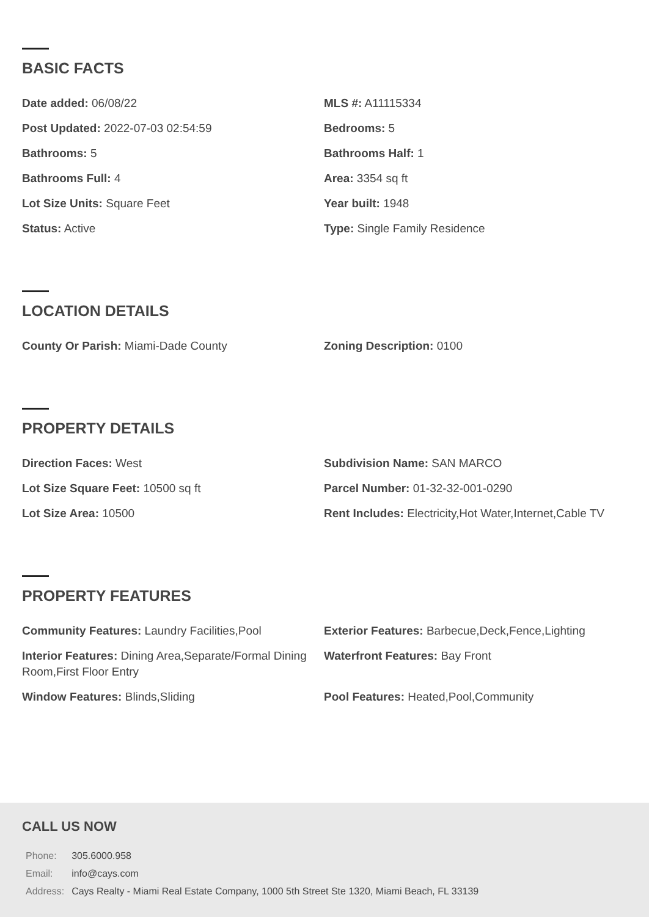BASIC FACTS
Date added: 06/08/22
MLS #: A11115334
Post Updated: 2022-07-03 02:54:59
Bedrooms: 5
Bathrooms: 5
Bathrooms Half: 1
Bathrooms Full: 4
Area: 3354 sq ft
Lot Size Units: Square Feet
Year built: 1948
Status: Active
Type: Single Family Residence
LOCATION DETAILS
County Or Parish: Miami-Dade County
Zoning Description: 0100
PROPERTY DETAILS
Direction Faces: West
Subdivision Name: SAN MARCO
Lot Size Square Feet: 10500 sq ft
Parcel Number: 01-32-32-001-0290
Lot Size Area: 10500
Rent Includes: Electricity,Hot Water,Internet,Cable TV
PROPERTY FEATURES
Community Features: Laundry Facilities,Pool
Exterior Features: Barbecue,Deck,Fence,Lighting
Interior Features: Dining Area,Separate/Formal Dining Room,First Floor Entry
Waterfront Features: Bay Front
Window Features: Blinds,Sliding
Pool Features: Heated,Pool,Community
CALL US NOW
| Phone: | 305.6000.958 |
| Email: | info@cays.com |
| Address: | Cays Realty - Miami Real Estate Company, 1000 5th Street Ste 1320, Miami Beach, FL 33139 |